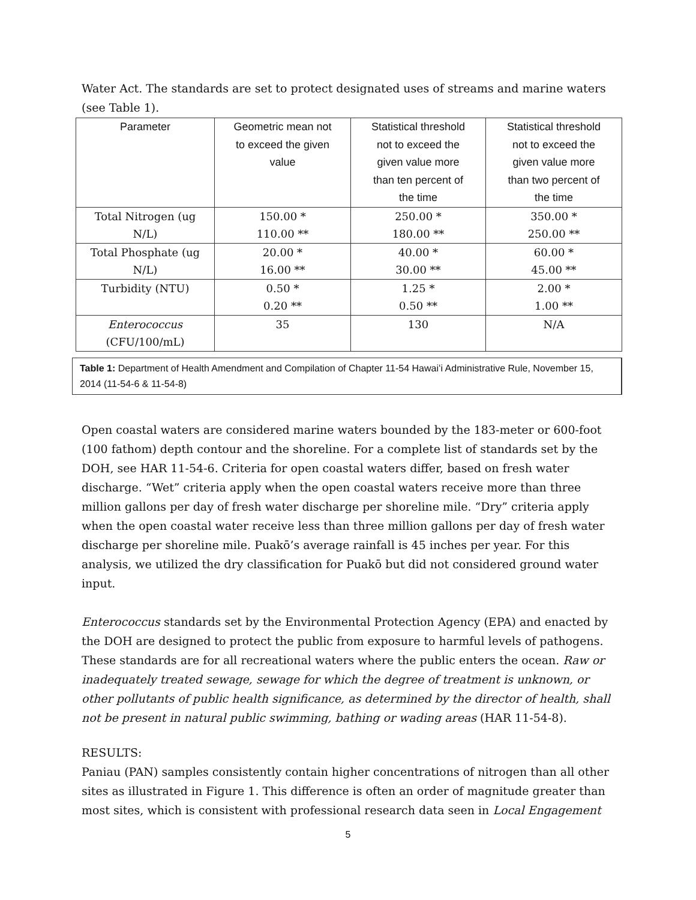Water Act. The standards are set to protect designated uses of streams and marine waters (see Table 1).
| Parameter | Geometric mean not to exceed the given value | Statistical threshold not to exceed the given value more than ten percent of the time | Statistical threshold not to exceed the given value more than two percent of the time |
| --- | --- | --- | --- |
| Total Nitrogen (ug N/L) | 150.00 * 110.00 ** | 250.00 * 180.00 ** | 350.00 * 250.00 ** |
| Total Phosphate (ug N/L) | 20.00 * 16.00 ** | 40.00 * 30.00 ** | 60.00 * 45.00 ** |
| Turbidity (NTU) | 0.50 * 0.20 ** | 1.25 * 0.50 ** | 2.00 * 1.00 ** |
| Enterococcus (CFU/100/mL) | 35 | 130 | N/A |
Table 1: Department of Health Amendment and Compilation of Chapter 11-54 Hawaiʻi Administrative Rule, November 15, 2014 (11-54-6 & 11-54-8)
Open coastal waters are considered marine waters bounded by the 183-meter or 600-foot (100 fathom) depth contour and the shoreline. For a complete list of standards set by the DOH, see HAR 11-54-6. Criteria for open coastal waters differ, based on fresh water discharge. “Wet” criteria apply when the open coastal waters receive more than three million gallons per day of fresh water discharge per shoreline mile. “Dry” criteria apply when the open coastal water receive less than three million gallons per day of fresh water discharge per shoreline mile. Puakō’s average rainfall is 45 inches per year. For this analysis, we utilized the dry classification for Puakō but did not considered ground water input.
Enterococcus standards set by the Environmental Protection Agency (EPA) and enacted by the DOH are designed to protect the public from exposure to harmful levels of pathogens. These standards are for all recreational waters where the public enters the ocean. Raw or inadequately treated sewage, sewage for which the degree of treatment is unknown, or other pollutants of public health significance, as determined by the director of health, shall not be present in natural public swimming, bathing or wading areas (HAR 11-54-8).
RESULTS:
Paniau (PAN) samples consistently contain higher concentrations of nitrogen than all other sites as illustrated in Figure 1. This difference is often an order of magnitude greater than most sites, which is consistent with professional research data seen in Local Engagement
5